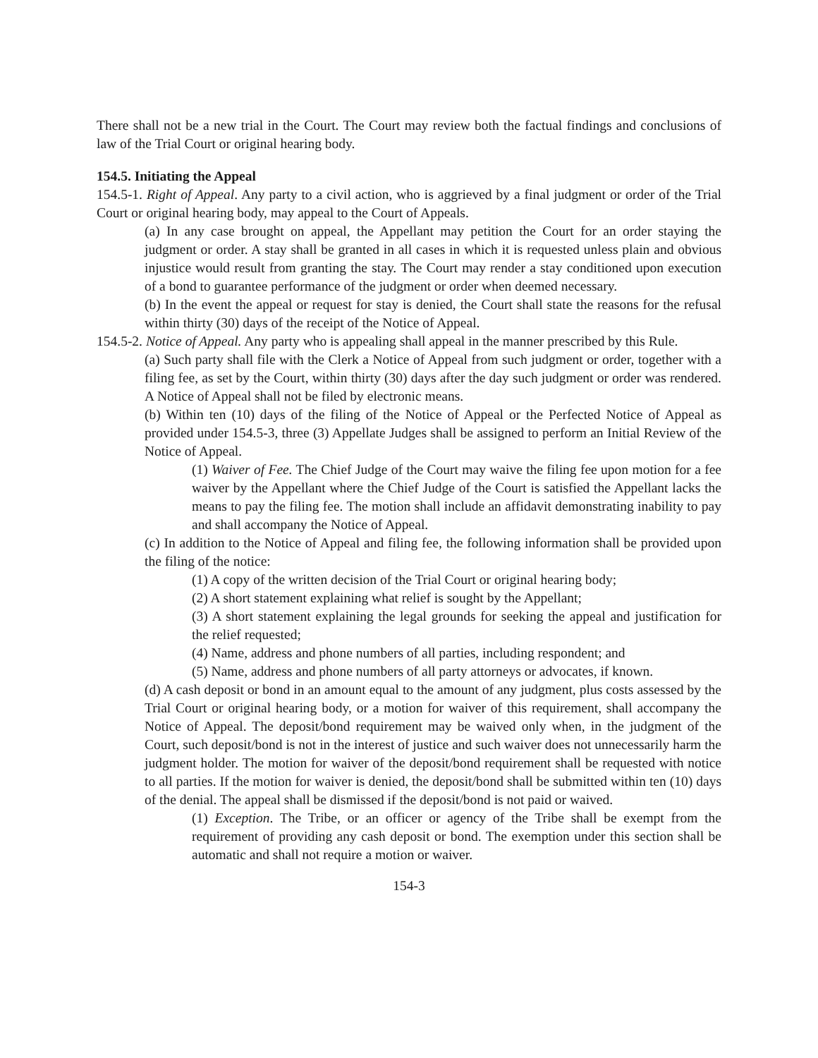There shall not be a new trial in the Court. The Court may review both the factual findings and conclusions of law of the Trial Court or original hearing body.
154.5. Initiating the Appeal
154.5-1. Right of Appeal. Any party to a civil action, who is aggrieved by a final judgment or order of the Trial Court or original hearing body, may appeal to the Court of Appeals.
(a) In any case brought on appeal, the Appellant may petition the Court for an order staying the judgment or order. A stay shall be granted in all cases in which it is requested unless plain and obvious injustice would result from granting the stay. The Court may render a stay conditioned upon execution of a bond to guarantee performance of the judgment or order when deemed necessary.
(b) In the event the appeal or request for stay is denied, the Court shall state the reasons for the refusal within thirty (30) days of the receipt of the Notice of Appeal.
154.5-2. Notice of Appeal. Any party who is appealing shall appeal in the manner prescribed by this Rule.
(a) Such party shall file with the Clerk a Notice of Appeal from such judgment or order, together with a filing fee, as set by the Court, within thirty (30) days after the day such judgment or order was rendered. A Notice of Appeal shall not be filed by electronic means.
(b) Within ten (10) days of the filing of the Notice of Appeal or the Perfected Notice of Appeal as provided under 154.5-3, three (3) Appellate Judges shall be assigned to perform an Initial Review of the Notice of Appeal.
(1) Waiver of Fee. The Chief Judge of the Court may waive the filing fee upon motion for a fee waiver by the Appellant where the Chief Judge of the Court is satisfied the Appellant lacks the means to pay the filing fee. The motion shall include an affidavit demonstrating inability to pay and shall accompany the Notice of Appeal.
(c) In addition to the Notice of Appeal and filing fee, the following information shall be provided upon the filing of the notice:
(1) A copy of the written decision of the Trial Court or original hearing body;
(2) A short statement explaining what relief is sought by the Appellant;
(3) A short statement explaining the legal grounds for seeking the appeal and justification for the relief requested;
(4) Name, address and phone numbers of all parties, including respondent; and
(5) Name, address and phone numbers of all party attorneys or advocates, if known.
(d) A cash deposit or bond in an amount equal to the amount of any judgment, plus costs assessed by the Trial Court or original hearing body, or a motion for waiver of this requirement, shall accompany the Notice of Appeal. The deposit/bond requirement may be waived only when, in the judgment of the Court, such deposit/bond is not in the interest of justice and such waiver does not unnecessarily harm the judgment holder. The motion for waiver of the deposit/bond requirement shall be requested with notice to all parties. If the motion for waiver is denied, the deposit/bond shall be submitted within ten (10) days of the denial. The appeal shall be dismissed if the deposit/bond is not paid or waived.
(1) Exception. The Tribe, or an officer or agency of the Tribe shall be exempt from the requirement of providing any cash deposit or bond. The exemption under this section shall be automatic and shall not require a motion or waiver.
154-3